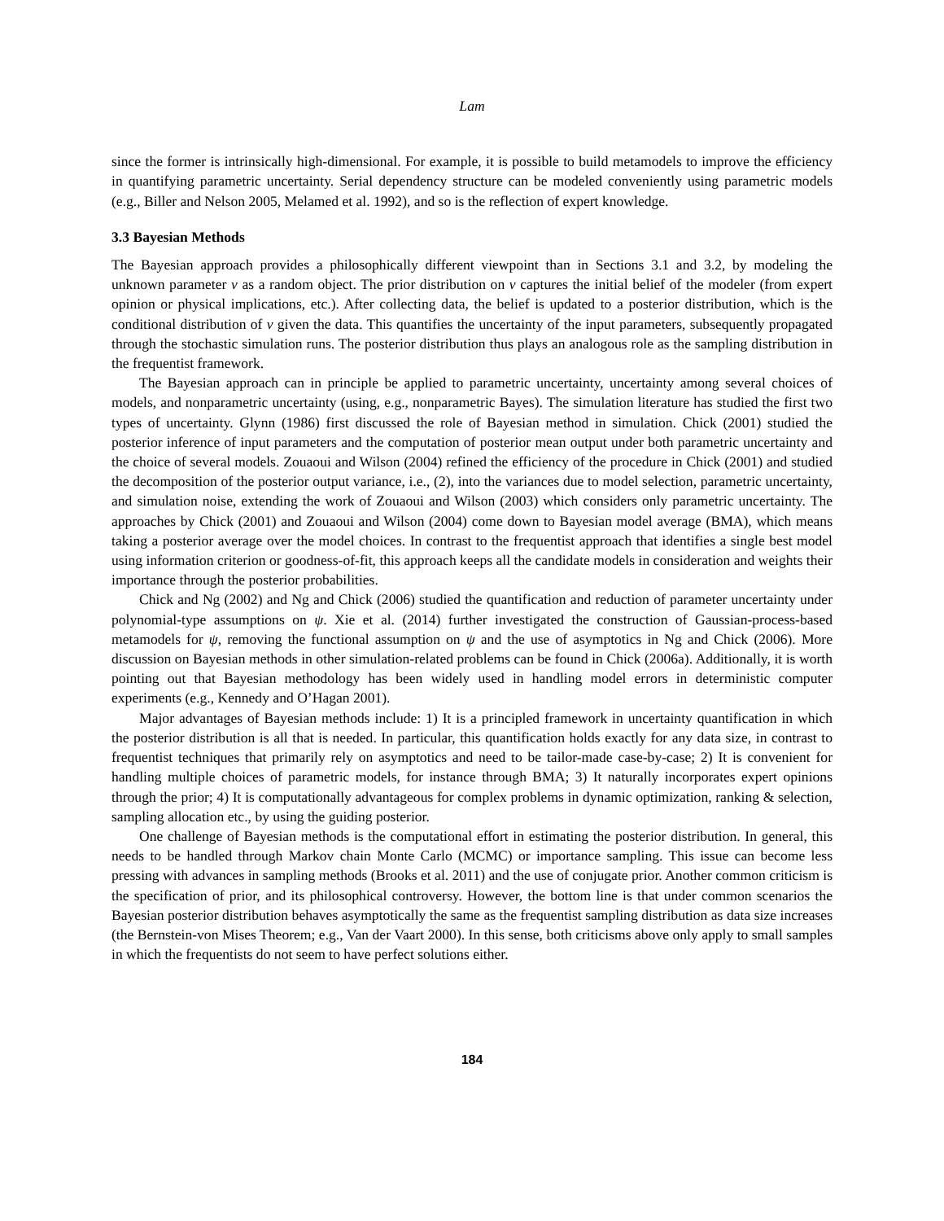Lam
since the former is intrinsically high-dimensional. For example, it is possible to build metamodels to improve the efficiency in quantifying parametric uncertainty. Serial dependency structure can be modeled conveniently using parametric models (e.g., Biller and Nelson 2005, Melamed et al. 1992), and so is the reflection of expert knowledge.
3.3 Bayesian Methods
The Bayesian approach provides a philosophically different viewpoint than in Sections 3.1 and 3.2, by modeling the unknown parameter v as a random object. The prior distribution on v captures the initial belief of the modeler (from expert opinion or physical implications, etc.). After collecting data, the belief is updated to a posterior distribution, which is the conditional distribution of v given the data. This quantifies the uncertainty of the input parameters, subsequently propagated through the stochastic simulation runs. The posterior distribution thus plays an analogous role as the sampling distribution in the frequentist framework.
The Bayesian approach can in principle be applied to parametric uncertainty, uncertainty among several choices of models, and nonparametric uncertainty (using, e.g., nonparametric Bayes). The simulation literature has studied the first two types of uncertainty. Glynn (1986) first discussed the role of Bayesian method in simulation. Chick (2001) studied the posterior inference of input parameters and the computation of posterior mean output under both parametric uncertainty and the choice of several models. Zouaoui and Wilson (2004) refined the efficiency of the procedure in Chick (2001) and studied the decomposition of the posterior output variance, i.e., (2), into the variances due to model selection, parametric uncertainty, and simulation noise, extending the work of Zouaoui and Wilson (2003) which considers only parametric uncertainty. The approaches by Chick (2001) and Zouaoui and Wilson (2004) come down to Bayesian model average (BMA), which means taking a posterior average over the model choices. In contrast to the frequentist approach that identifies a single best model using information criterion or goodness-of-fit, this approach keeps all the candidate models in consideration and weights their importance through the posterior probabilities.
Chick and Ng (2002) and Ng and Chick (2006) studied the quantification and reduction of parameter uncertainty under polynomial-type assumptions on ψ. Xie et al. (2014) further investigated the construction of Gaussian-process-based metamodels for ψ, removing the functional assumption on ψ and the use of asymptotics in Ng and Chick (2006). More discussion on Bayesian methods in other simulation-related problems can be found in Chick (2006a). Additionally, it is worth pointing out that Bayesian methodology has been widely used in handling model errors in deterministic computer experiments (e.g., Kennedy and O’Hagan 2001).
Major advantages of Bayesian methods include: 1) It is a principled framework in uncertainty quantification in which the posterior distribution is all that is needed. In particular, this quantification holds exactly for any data size, in contrast to frequentist techniques that primarily rely on asymptotics and need to be tailor-made case-by-case; 2) It is convenient for handling multiple choices of parametric models, for instance through BMA; 3) It naturally incorporates expert opinions through the prior; 4) It is computationally advantageous for complex problems in dynamic optimization, ranking & selection, sampling allocation etc., by using the guiding posterior.
One challenge of Bayesian methods is the computational effort in estimating the posterior distribution. In general, this needs to be handled through Markov chain Monte Carlo (MCMC) or importance sampling. This issue can become less pressing with advances in sampling methods (Brooks et al. 2011) and the use of conjugate prior. Another common criticism is the specification of prior, and its philosophical controversy. However, the bottom line is that under common scenarios the Bayesian posterior distribution behaves asymptotically the same as the frequentist sampling distribution as data size increases (the Bernstein-von Mises Theorem; e.g., Van der Vaart 2000). In this sense, both criticisms above only apply to small samples in which the frequentists do not seem to have perfect solutions either.
184